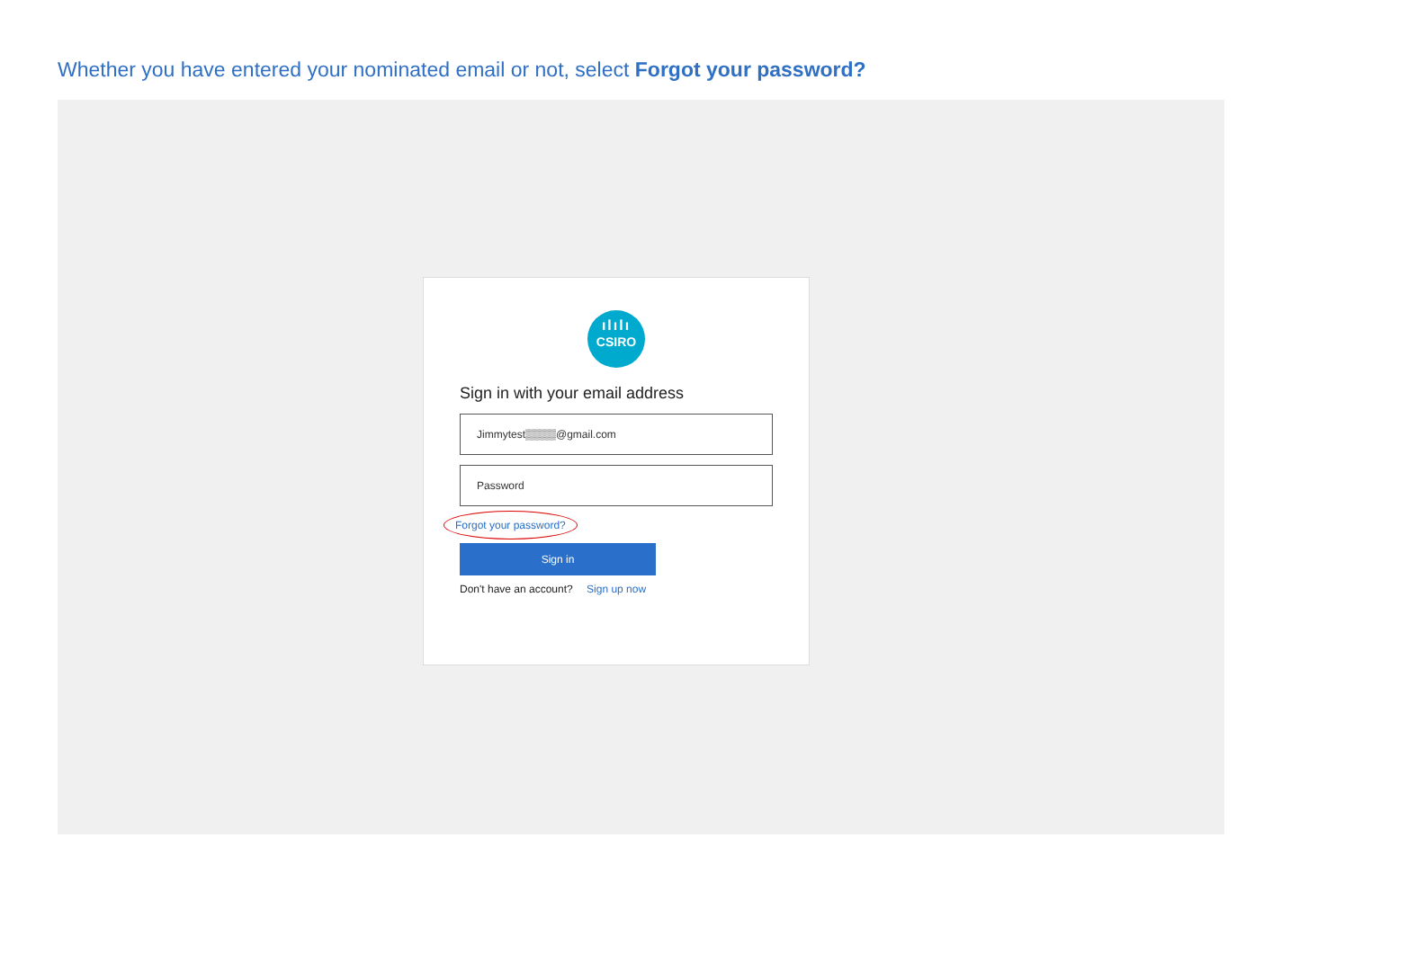Whether you have entered your nominated email or not, select Forgot your password?
ılılı
CSIRO
Sign in with your email address
Jimmytest▒▒▒▒@gmail.com
Password
Forgot your password?
Sign in
Don't have an account? Sign up now